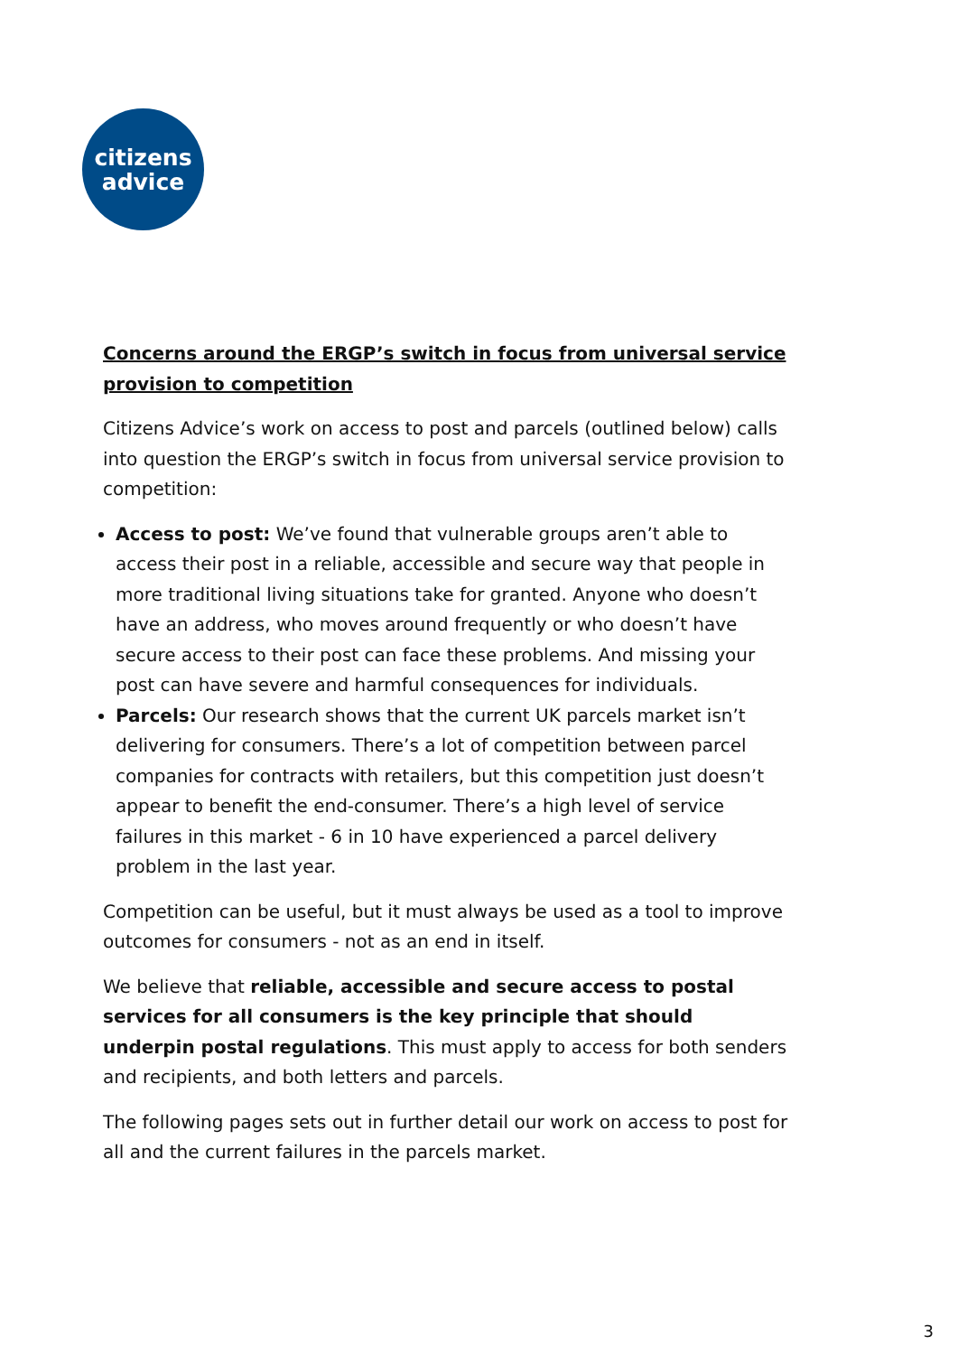citizens
advice
Concerns around the ERGP’s switch in focus from universal service provision to competition
Citizens Advice’s work on access to post and parcels (outlined below) calls into question the ERGP’s switch in focus from universal service provision to competition:
Access to post: We’ve found that vulnerable groups aren’t able to access their post in a reliable, accessible and secure way that people in more traditional living situations take for granted. Anyone who doesn’t have an address, who moves around frequently or who doesn’t have secure access to their post can face these problems. And missing your post can have severe and harmful consequences for individuals.
Parcels: Our research shows that the current UK parcels market isn’t delivering for consumers. There’s a lot of competition between parcel companies for contracts with retailers, but this competition just doesn’t appear to benefit the end-consumer. There’s a high level of service failures in this market - 6 in 10 have experienced a parcel delivery problem in the last year.
Competition can be useful, but it must always be used as a tool to improve outcomes for consumers - not as an end in itself.
We believe that reliable, accessible and secure access to postal services for all consumers is the key principle that should underpin postal regulations. This must apply to access for both senders and recipients, and both letters and parcels.
The following pages sets out in further detail our work on access to post for all and the current failures in the parcels market.
3